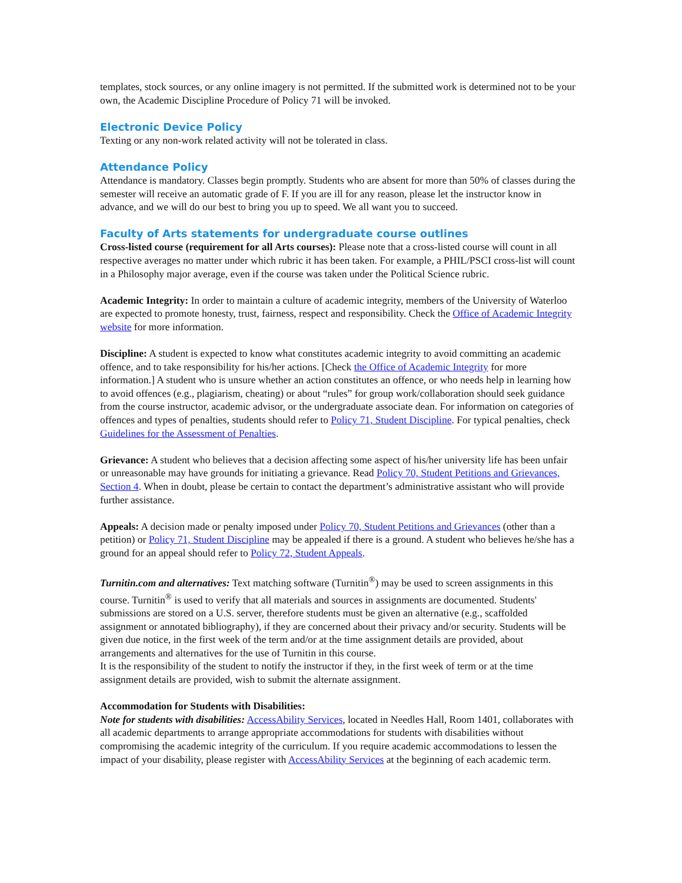templates, stock sources, or any online imagery is not permitted. If the submitted work is determined not to be your own, the Academic Discipline Procedure of Policy 71 will be invoked.
Electronic Device Policy
Texting or any non-work related activity will not be tolerated in class.
Attendance Policy
Attendance is mandatory. Classes begin promptly. Students who are absent for more than 50% of classes during the semester will receive an automatic grade of F. If you are ill for any reason, please let the instructor know in advance, and we will do our best to bring you up to speed. We all want you to succeed.
Faculty of Arts statements for undergraduate course outlines
Cross-listed course (requirement for all Arts courses): Please note that a cross-listed course will count in all respective averages no matter under which rubric it has been taken. For example, a PHIL/PSCI cross-list will count in a Philosophy major average, even if the course was taken under the Political Science rubric.
Academic Integrity: In order to maintain a culture of academic integrity, members of the University of Waterloo are expected to promote honesty, trust, fairness, respect and responsibility. Check the Office of Academic Integrity website for more information.
Discipline: A student is expected to know what constitutes academic integrity to avoid committing an academic offence, and to take responsibility for his/her actions. [Check the Office of Academic Integrity for more information.] A student who is unsure whether an action constitutes an offence, or who needs help in learning how to avoid offences (e.g., plagiarism, cheating) or about “rules” for group work/collaboration should seek guidance from the course instructor, academic advisor, or the undergraduate associate dean. For information on categories of offences and types of penalties, students should refer to Policy 71, Student Discipline. For typical penalties, check Guidelines for the Assessment of Penalties.
Grievance: A student who believes that a decision affecting some aspect of his/her university life has been unfair or unreasonable may have grounds for initiating a grievance. Read Policy 70, Student Petitions and Grievances, Section 4. When in doubt, please be certain to contact the department’s administrative assistant who will provide further assistance.
Appeals: A decision made or penalty imposed under Policy 70, Student Petitions and Grievances (other than a petition) or Policy 71, Student Discipline may be appealed if there is a ground. A student who believes he/she has a ground for an appeal should refer to Policy 72, Student Appeals.
Turnitin.com and alternatives: Text matching software (Turnitin<sup>®</sup>) may be used to screen assignments in this course. Turnitin<sup>®</sup> is used to verify that all materials and sources in assignments are documented. Students' submissions are stored on a U.S. server, therefore students must be given an alternative (e.g., scaffolded assignment or annotated bibliography), if they are concerned about their privacy and/or security. Students will be given due notice, in the first week of the term and/or at the time assignment details are provided, about arrangements and alternatives for the use of Turnitin in this course.
It is the responsibility of the student to notify the instructor if they, in the first week of term or at the time assignment details are provided, wish to submit the alternate assignment.
Accommodation for Students with Disabilities:
Note for students with disabilities: AccessAbility Services, located in Needles Hall, Room 1401, collaborates with all academic departments to arrange appropriate accommodations for students with disabilities without compromising the academic integrity of the curriculum. If you require academic accommodations to lessen the impact of your disability, please register with AccessAbility Services at the beginning of each academic term.